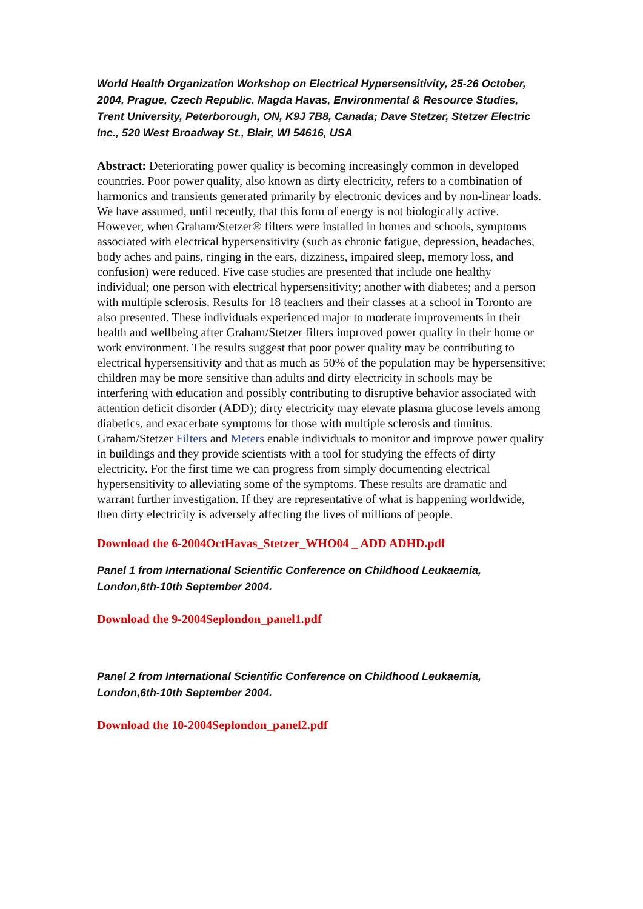World Health Organization Workshop on Electrical Hypersensitivity, 25-26 October, 2004, Prague, Czech Republic. Magda Havas, Environmental & Resource Studies, Trent University, Peterborough, ON, K9J 7B8, Canada; Dave Stetzer, Stetzer Electric Inc., 520 West Broadway St., Blair, WI 54616, USA
Abstract: Deteriorating power quality is becoming increasingly common in developed countries. Poor power quality, also known as dirty electricity, refers to a combination of harmonics and transients generated primarily by electronic devices and by non-linear loads. We have assumed, until recently, that this form of energy is not biologically active. However, when Graham/Stetzer® filters were installed in homes and schools, symptoms associated with electrical hypersensitivity (such as chronic fatigue, depression, headaches, body aches and pains, ringing in the ears, dizziness, impaired sleep, memory loss, and confusion) were reduced. Five case studies are presented that include one healthy individual; one person with electrical hypersensitivity; another with diabetes; and a person with multiple sclerosis. Results for 18 teachers and their classes at a school in Toronto are also presented. These individuals experienced major to moderate improvements in their health and wellbeing after Graham/Stetzer filters improved power quality in their home or work environment. The results suggest that poor power quality may be contributing to electrical hypersensitivity and that as much as 50% of the population may be hypersensitive; children may be more sensitive than adults and dirty electricity in schools may be interfering with education and possibly contributing to disruptive behavior associated with attention deficit disorder (ADD); dirty electricity may elevate plasma glucose levels among diabetics, and exacerbate symptoms for those with multiple sclerosis and tinnitus. Graham/Stetzer Filters and Meters enable individuals to monitor and improve power quality in buildings and they provide scientists with a tool for studying the effects of dirty electricity. For the first time we can progress from simply documenting electrical hypersensitivity to alleviating some of the symptoms. These results are dramatic and warrant further investigation. If they are representative of what is happening worldwide, then dirty electricity is adversely affecting the lives of millions of people.
Download the 6-2004OctHavas_Stetzer_WHO04 _ ADD ADHD.pdf
Panel 1 from International Scientific Conference on Childhood Leukaemia, London,6th-10th September 2004.
Download the 9-2004Seplondon_panel1.pdf
Panel 2 from International Scientific Conference on Childhood Leukaemia, London,6th-10th September 2004.
Download the 10-2004Seplondon_panel2.pdf